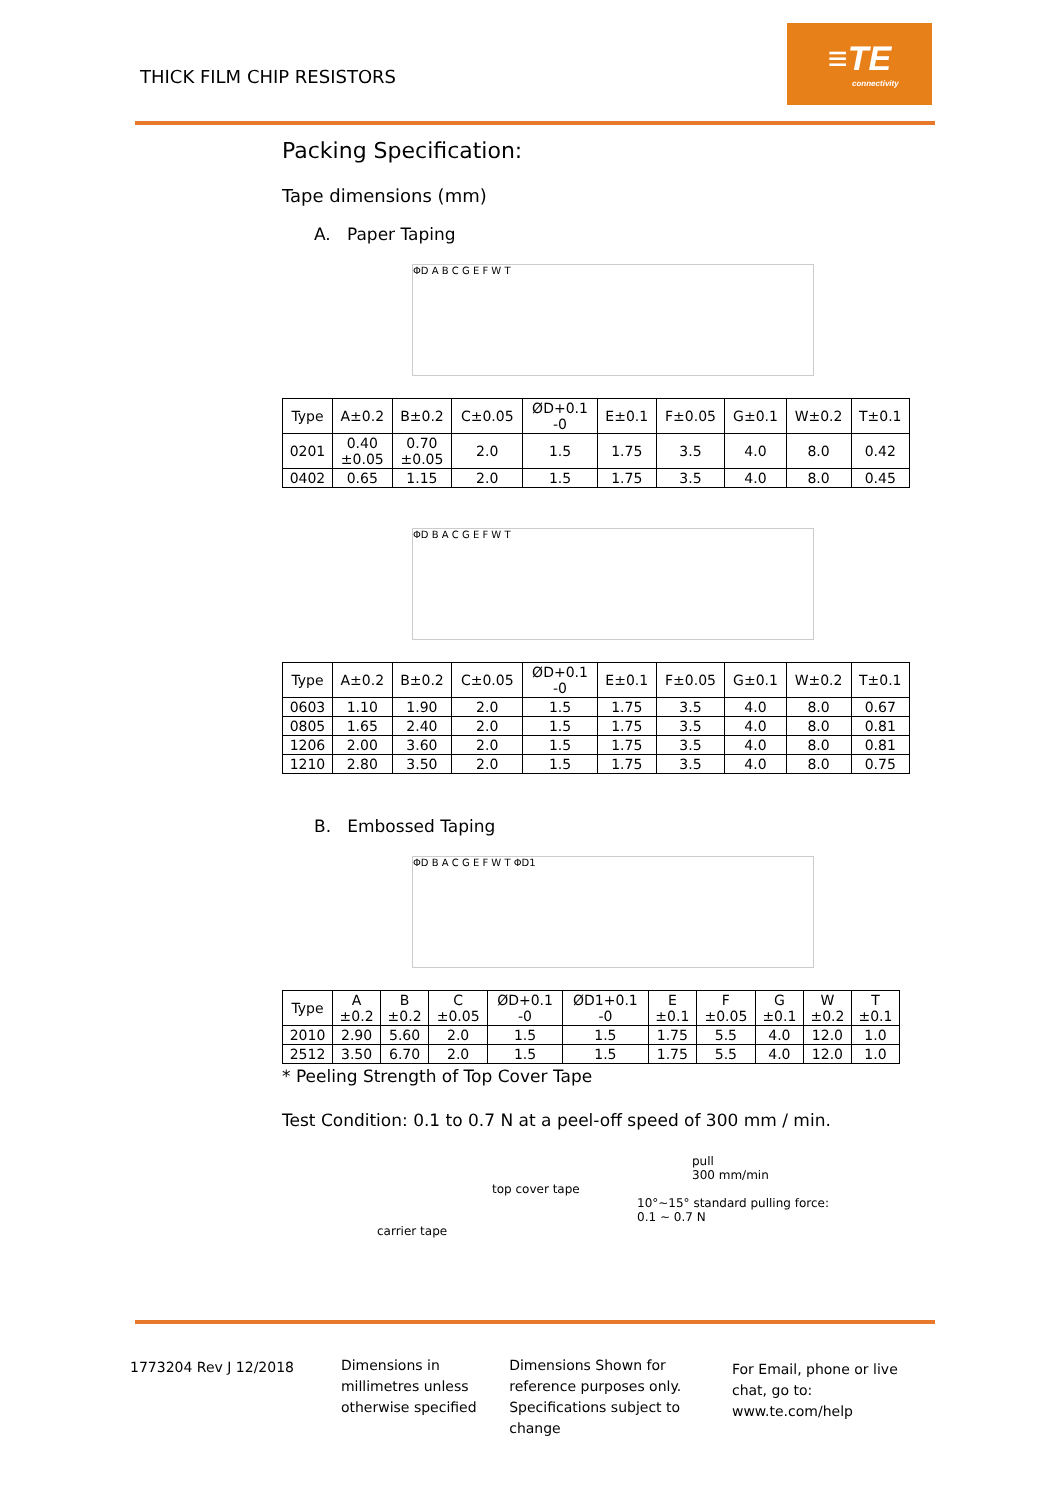THICK FILM CHIP RESISTORS
≡TE
connectivity
Packing Specification:
Tape dimensions (mm)
A. Paper Taping
ΦD A B C G E F W T
| Type | A±0.2 | B±0.2 | C±0.05 | ØD+0.1 -0 | E±0.1 | F±0.05 | G±0.1 | W±0.2 | T±0.1 |
| --- | --- | --- | --- | --- | --- | --- | --- | --- | --- |
| 0201 | 0.40 ±0.05 | 0.70 ±0.05 | 2.0 | 1.5 | 1.75 | 3.5 | 4.0 | 8.0 | 0.42 |
| 0402 | 0.65 | 1.15 | 2.0 | 1.5 | 1.75 | 3.5 | 4.0 | 8.0 | 0.45 |
ΦD B A C G E F W T
| Type | A±0.2 | B±0.2 | C±0.05 | ØD+0.1 -0 | E±0.1 | F±0.05 | G±0.1 | W±0.2 | T±0.1 |
| --- | --- | --- | --- | --- | --- | --- | --- | --- | --- |
| 0603 | 1.10 | 1.90 | 2.0 | 1.5 | 1.75 | 3.5 | 4.0 | 8.0 | 0.67 |
| 0805 | 1.65 | 2.40 | 2.0 | 1.5 | 1.75 | 3.5 | 4.0 | 8.0 | 0.81 |
| 1206 | 2.00 | 3.60 | 2.0 | 1.5 | 1.75 | 3.5 | 4.0 | 8.0 | 0.81 |
| 1210 | 2.80 | 3.50 | 2.0 | 1.5 | 1.75 | 3.5 | 4.0 | 8.0 | 0.75 |
B. Embossed Taping
ΦD B A C G E F W T ΦD1
| Type | A ±0.2 | B ±0.2 | C ±0.05 | ØD+0.1 -0 | ØD1+0.1 -0 | E ±0.1 | F ±0.05 | G ±0.1 | W ±0.2 | T ±0.1 |
| --- | --- | --- | --- | --- | --- | --- | --- | --- | --- | --- |
| 2010 | 2.90 | 5.60 | 2.0 | 1.5 | 1.5 | 1.75 | 5.5 | 4.0 | 12.0 | 1.0 |
| 2512 | 3.50 | 6.70 | 2.0 | 1.5 | 1.5 | 1.75 | 5.5 | 4.0 | 12.0 | 1.0 |
* Peeling Strength of Top Cover Tape
Test Condition: 0.1 to 0.7 N at a peel-off speed of 300 mm / min.
pull
300 mm/min
top cover tape
10°~15° standard pulling force: 0.1 ~ 0.7 N
carrier tape
1773204 Rev J 12/2018 Dimensions in millimetres unless otherwise specified
Dimensions Shown for reference purposes only. Specifications subject to change
For Email, phone or live chat, go to: www.te.com/help